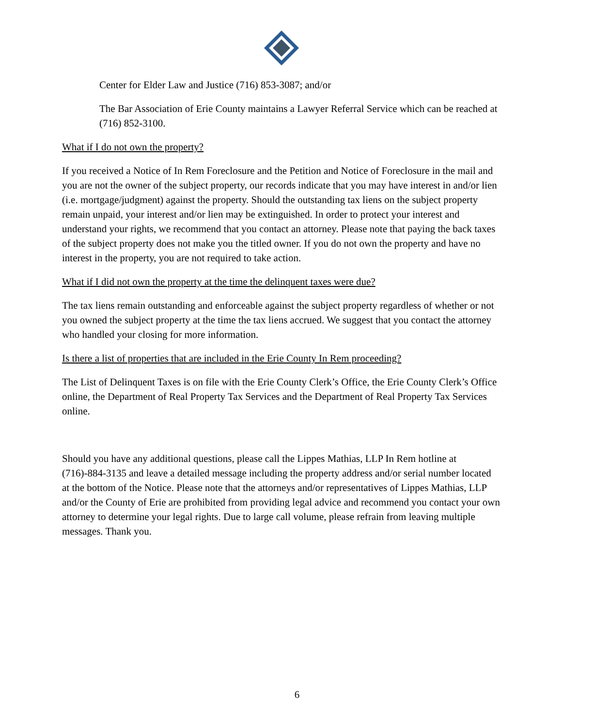Center for Elder Law and Justice (716) 853-3087; and/or
The Bar Association of Erie County maintains a Lawyer Referral Service which can be reached at (716) 852-3100.
What if I do not own the property?
If you received a Notice of In Rem Foreclosure and the Petition and Notice of Foreclosure in the mail and you are not the owner of the subject property, our records indicate that you may have interest in and/or lien (i.e. mortgage/judgment) against the property. Should the outstanding tax liens on the subject property remain unpaid, your interest and/or lien may be extinguished. In order to protect your interest and understand your rights, we recommend that you contact an attorney. Please note that paying the back taxes of the subject property does not make you the titled owner. If you do not own the property and have no interest in the property, you are not required to take action.
What if I did not own the property at the time the delinquent taxes were due?
The tax liens remain outstanding and enforceable against the subject property regardless of whether or not you owned the subject property at the time the tax liens accrued. We suggest that you contact the attorney who handled your closing for more information.
Is there a list of properties that are included in the Erie County In Rem proceeding?
The List of Delinquent Taxes is on file with the Erie County Clerk’s Office, the Erie County Clerk’s Office online, the Department of Real Property Tax Services and the Department of Real Property Tax Services online.
Should you have any additional questions, please call the Lippes Mathias, LLP In Rem hotline at (716)-884-3135 and leave a detailed message including the property address and/or serial number located at the bottom of the Notice. Please note that the attorneys and/or representatives of Lippes Mathias, LLP and/or the County of Erie are prohibited from providing legal advice and recommend you contact your own attorney to determine your legal rights. Due to large call volume, please refrain from leaving multiple messages. Thank you.
6